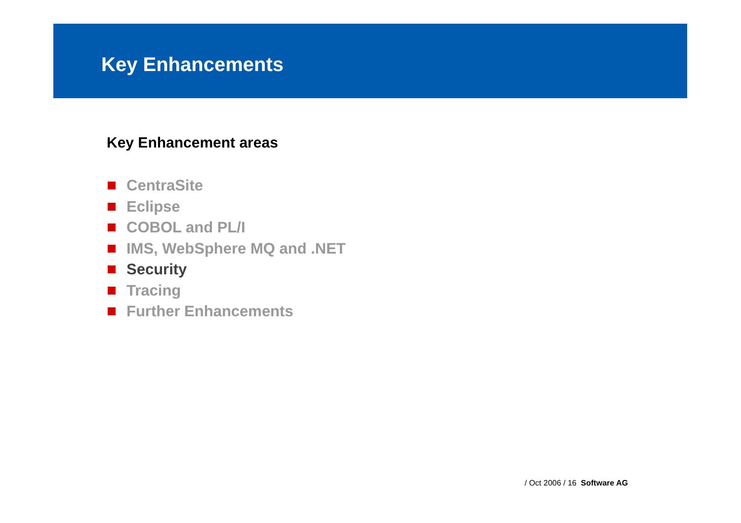Key Enhancements
Key Enhancement areas
CentraSite
Eclipse
COBOL and PL/I
IMS, WebSphere MQ and .NET
Security
Tracing
Further Enhancements
/ Oct 2006 / 16 Software AG